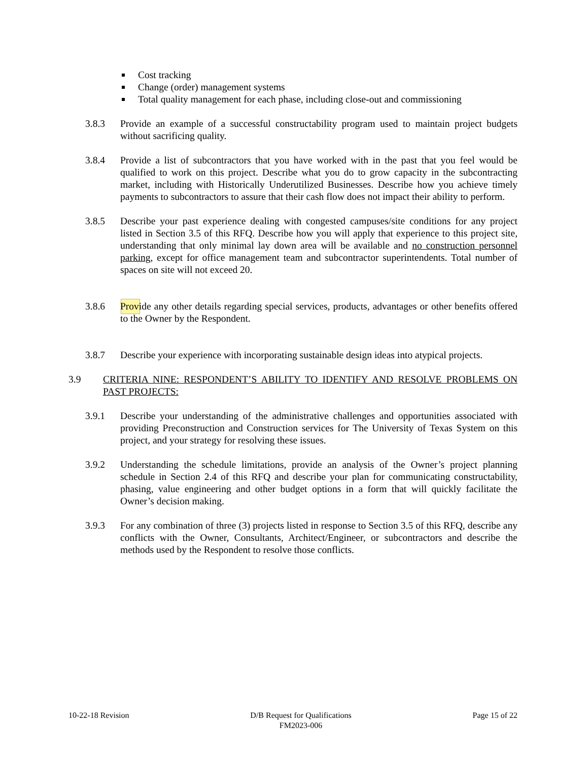Cost tracking
Change (order) management systems
Total quality management for each phase, including close-out and commissioning
3.8.3 Provide an example of a successful constructability program used to maintain project budgets without sacrificing quality.
3.8.4 Provide a list of subcontractors that you have worked with in the past that you feel would be qualified to work on this project. Describe what you do to grow capacity in the subcontracting market, including with Historically Underutilized Businesses. Describe how you achieve timely payments to subcontractors to assure that their cash flow does not impact their ability to perform.
3.8.5 Describe your past experience dealing with congested campuses/site conditions for any project listed in Section 3.5 of this RFQ. Describe how you will apply that experience to this project site, understanding that only minimal lay down area will be available and no construction personnel parking, except for office management team and subcontractor superintendents. Total number of spaces on site will not exceed 20.
3.8.6 Provide any other details regarding special services, products, advantages or other benefits offered to the Owner by the Respondent.
3.8.7 Describe your experience with incorporating sustainable design ideas into atypical projects.
3.9 CRITERIA NINE: RESPONDENT’S ABILITY TO IDENTIFY AND RESOLVE PROBLEMS ON PAST PROJECTS:
3.9.1 Describe your understanding of the administrative challenges and opportunities associated with providing Preconstruction and Construction services for The University of Texas System on this project, and your strategy for resolving these issues.
3.9.2 Understanding the schedule limitations, provide an analysis of the Owner’s project planning schedule in Section 2.4 of this RFQ and describe your plan for communicating constructability, phasing, value engineering and other budget options in a form that will quickly facilitate the Owner’s decision making.
3.9.3 For any combination of three (3) projects listed in response to Section 3.5 of this RFQ, describe any conflicts with the Owner, Consultants, Architect/Engineer, or subcontractors and describe the methods used by the Respondent to resolve those conflicts.
10-22-18 Revision D/B Request for Qualifications
FM2023-006
Page 15 of 22